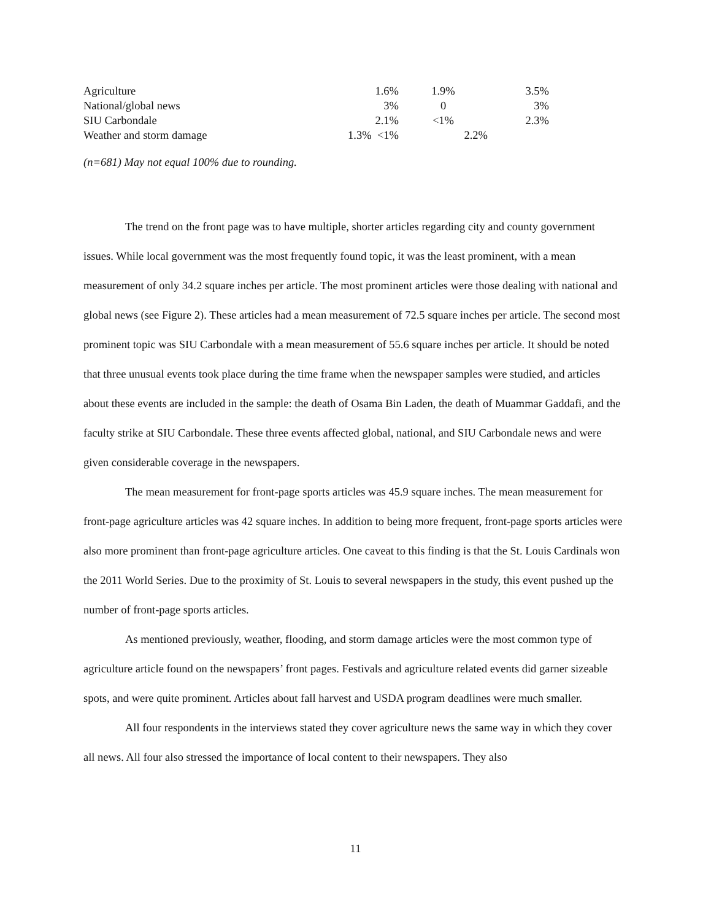| Agriculture | 1.6% | 1.9% | 3.5% |
| National/global news | 3% | 0 | 3% |
| SIU Carbondale | 2.1% | <1% | 2.3% |
| Weather and storm damage | 1.3% <1% | 2.2% | |
(n=681) May not equal 100% due to rounding.
The trend on the front page was to have multiple, shorter articles regarding city and county government issues. While local government was the most frequently found topic, it was the least prominent, with a mean measurement of only 34.2 square inches per article. The most prominent articles were those dealing with national and global news (see Figure 2). These articles had a mean measurement of 72.5 square inches per article. The second most prominent topic was SIU Carbondale with a mean measurement of 55.6 square inches per article. It should be noted that three unusual events took place during the time frame when the newspaper samples were studied, and articles about these events are included in the sample: the death of Osama Bin Laden, the death of Muammar Gaddafi, and the faculty strike at SIU Carbondale. These three events affected global, national, and SIU Carbondale news and were given considerable coverage in the newspapers.
The mean measurement for front-page sports articles was 45.9 square inches. The mean measurement for front-page agriculture articles was 42 square inches. In addition to being more frequent, front-page sports articles were also more prominent than front-page agriculture articles. One caveat to this finding is that the St. Louis Cardinals won the 2011 World Series. Due to the proximity of St. Louis to several newspapers in the study, this event pushed up the number of front-page sports articles.
As mentioned previously, weather, flooding, and storm damage articles were the most common type of agriculture article found on the newspapers’ front pages. Festivals and agriculture related events did garner sizeable spots, and were quite prominent. Articles about fall harvest and USDA program deadlines were much smaller.
All four respondents in the interviews stated they cover agriculture news the same way in which they cover all news. All four also stressed the importance of local content to their newspapers. They also
11